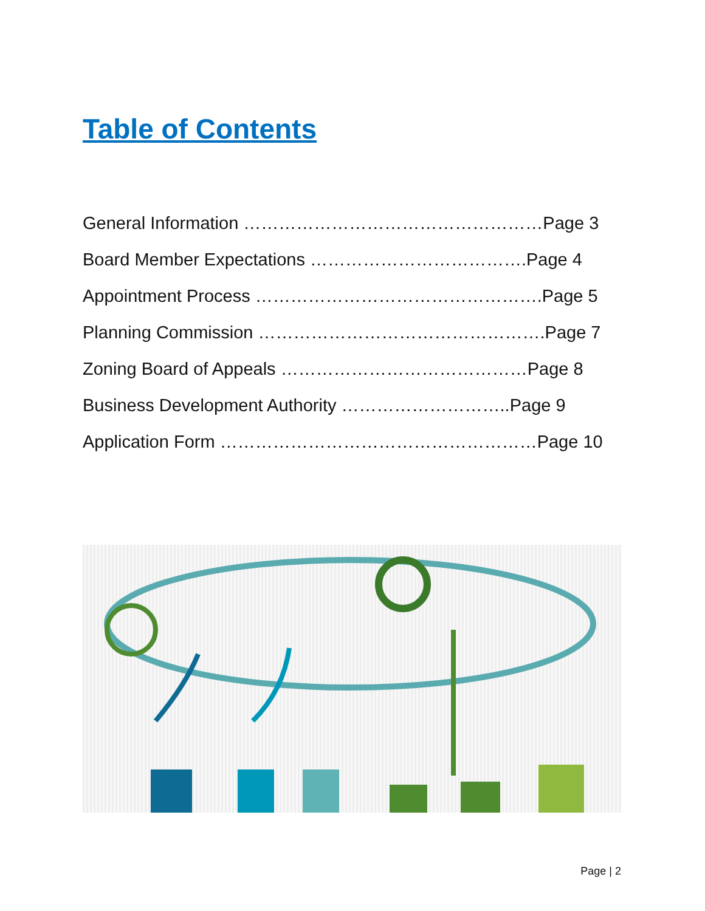Table of Contents
General Information ……………………………………………Page 3
Board Member Expectations ……………………………….Page 4
Appointment Process ………………………………………….Page 5
Planning Commission ………………………………………….Page 7
Zoning Board of Appeals ……………………………………Page 8
Business Development Authority ………………………..Page 9
Application Form ………………………………………………Page 10
Page | 2